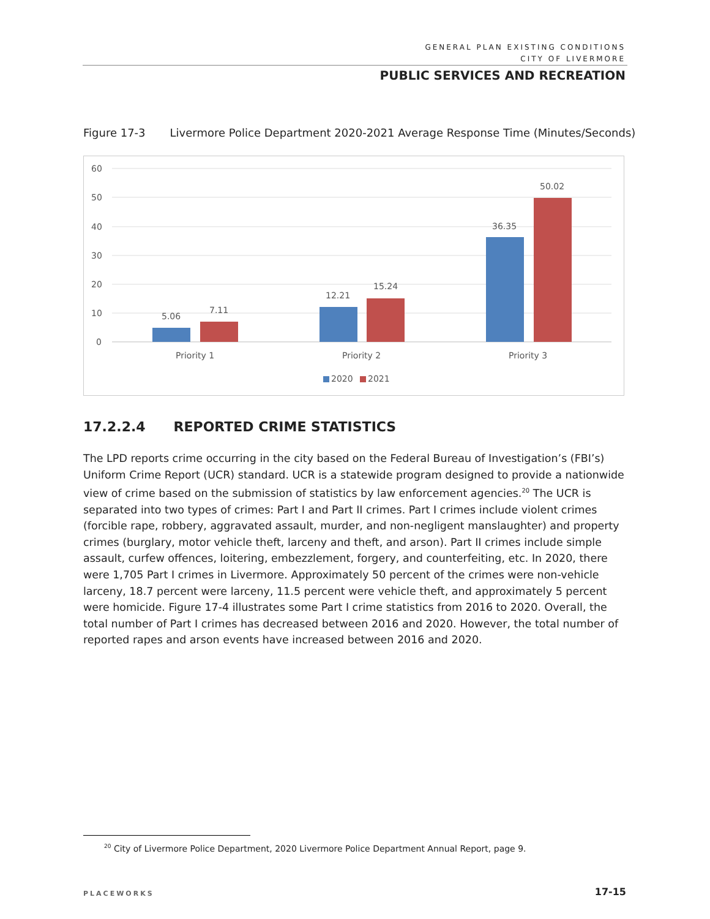GENERAL PLAN EXISTING CONDITIONS
CITY OF LIVERMORE
PUBLIC SERVICES AND RECREATION
Figure 17-3 Livermore Police Department 2020-2021 Average Response Time (Minutes/Seconds)
60
50
40
30
20
10
0
5.06
7.11
12.21
15.24
36.35
50.02
Priority 1
Priority 2
Priority 3
2020
2021
17.2.2.4 REPORTED CRIME STATISTICS
The LPD reports crime occurring in the city based on the Federal Bureau of Investigation’s (FBI’s) Uniform Crime Report (UCR) standard. UCR is a statewide program designed to provide a nationwide view of crime based on the submission of statistics by law enforcement agencies.<sup>20</sup> The UCR is separated into two types of crimes: Part I and Part II crimes. Part I crimes include violent crimes (forcible rape, robbery, aggravated assault, murder, and non-negligent manslaughter) and property crimes (burglary, motor vehicle theft, larceny and theft, and arson). Part II crimes include simple assault, curfew offences, loitering, embezzlement, forgery, and counterfeiting, etc. In 2020, there were 1,705 Part I crimes in Livermore. Approximately 50 percent of the crimes were non-vehicle larceny, 18.7 percent were larceny, 11.5 percent were vehicle theft, and approximately 5 percent were homicide. Figure 17-4 illustrates some Part I crime statistics from 2016 to 2020. Overall, the total number of Part I crimes has decreased between 2016 and 2020. However, the total number of reported rapes and arson events have increased between 2016 and 2020.
<sup>20</sup> City of Livermore Police Department, 2020 Livermore Police Department Annual Report, page 9.
PLACEWORKS 17-15